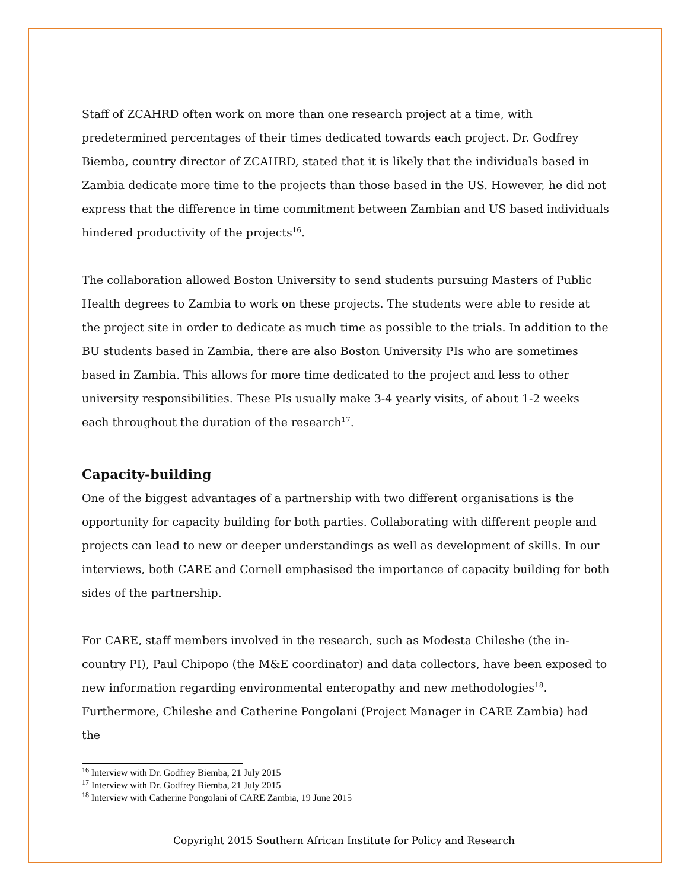Staff of ZCAHRD often work on more than one research project at a time, with predetermined percentages of their times dedicated towards each project. Dr. Godfrey Biemba, country director of ZCAHRD, stated that it is likely that the individuals based in Zambia dedicate more time to the projects than those based in the US. However, he did not express that the difference in time commitment between Zambian and US based individuals hindered productivity of the projects<sup>16</sup>.
The collaboration allowed Boston University to send students pursuing Masters of Public Health degrees to Zambia to work on these projects. The students were able to reside at the project site in order to dedicate as much time as possible to the trials. In addition to the BU students based in Zambia, there are also Boston University PIs who are sometimes based in Zambia. This allows for more time dedicated to the project and less to other university responsibilities. These PIs usually make 3-4 yearly visits, of about 1-2 weeks each throughout the duration of the research<sup>17</sup>.
Capacity-building
One of the biggest advantages of a partnership with two different organisations is the opportunity for capacity building for both parties. Collaborating with different people and projects can lead to new or deeper understandings as well as development of skills. In our interviews, both CARE and Cornell emphasised the importance of capacity building for both sides of the partnership.
For CARE, staff members involved in the research, such as Modesta Chileshe (the in-country PI), Paul Chipopo (the M&E coordinator) and data collectors, have been exposed to new information regarding environmental enteropathy and new methodologies<sup>18</sup>. Furthermore, Chileshe and Catherine Pongolani (Project Manager in CARE Zambia) had the
<sup>16</sup> Interview with Dr. Godfrey Biemba, 21 July 2015
<sup>17</sup> Interview with Dr. Godfrey Biemba, 21 July 2015
<sup>18</sup> Interview with Catherine Pongolani of CARE Zambia, 19 June 2015
Copyright 2015 Southern African Institute for Policy and Research